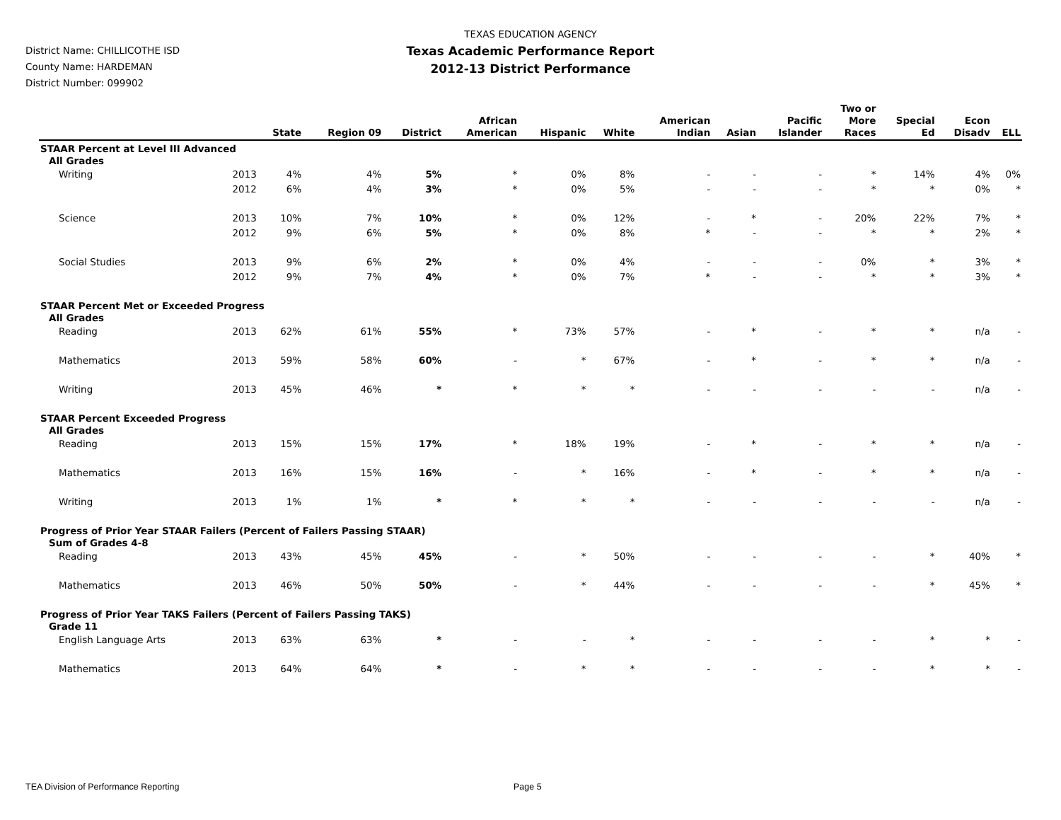TEXAS EDUCATION AGENCY
Texas Academic Performance Report
2012-13 District Performance
District Name: CHILLICOTHE ISD
County Name: HARDEMAN
District Number: 099902
| | | State | Region 09 | District | African American | Hispanic | White | American Indian | Asian | Pacific Islander | Two or More Races | Special Ed | Econ Disadv | ELL |
| --- | --- | --- | --- | --- | --- | --- | --- | --- | --- | --- | --- | --- | --- | --- |
| STAAR Percent at Level III Advanced | | | | | | | | | | | | | | |
| All Grades | | | | | | | | | | | | | | |
| Writing | 2013 | 4% | 4% | 5% | * | 0% | 8% | - | - | - | * | 14% | 4% | 0% |
| | 2012 | 6% | 4% | 3% | * | 0% | 5% | - | - | - | * | * | 0% | * |
| Science | 2013 | 10% | 7% | 10% | * | 0% | 12% | - | * | - | 20% | 22% | 7% | * |
| | 2012 | 9% | 6% | 5% | * | 0% | 8% | * | - | - | * | * | 2% | * |
| Social Studies | 2013 | 9% | 6% | 2% | * | 0% | 4% | - | - | - | 0% | * | 3% | * |
| | 2012 | 9% | 7% | 4% | * | 0% | 7% | * | - | - | * | * | 3% | * |
| STAAR Percent Met or Exceeded Progress | | | | | | | | | | | | | | |
| All Grades | | | | | | | | | | | | | | |
| Reading | 2013 | 62% | 61% | 55% | * | 73% | 57% | - | * | - | * | * | n/a | - |
| Mathematics | 2013 | 59% | 58% | 60% | - | * | 67% | - | * | - | * | * | n/a | - |
| Writing | 2013 | 45% | 46% | * | * | * | * | - | - | - | - | - | n/a | - |
| STAAR Percent Exceeded Progress | | | | | | | | | | | | | | |
| All Grades | | | | | | | | | | | | | | |
| Reading | 2013 | 15% | 15% | 17% | * | 18% | 19% | - | * | - | * | * | n/a | - |
| Mathematics | 2013 | 16% | 15% | 16% | - | * | 16% | - | * | - | * | * | n/a | - |
| Writing | 2013 | 1% | 1% | * | * | * | * | - | - | - | - | - | n/a | - |
| Progress of Prior Year STAAR Failers (Percent of Failers Passing STAAR) | | | | | | | | | | | | | | |
| Sum of Grades 4-8 | | | | | | | | | | | | | | |
| Reading | 2013 | 43% | 45% | 45% | - | * | 50% | - | - | - | - | * | 40% | * |
| Mathematics | 2013 | 46% | 50% | 50% | - | * | 44% | - | - | - | - | * | 45% | * |
| Progress of Prior Year TAKS Failers (Percent of Failers Passing TAKS) | | | | | | | | | | | | | | |
| Grade 11 | | | | | | | | | | | | | | |
| English Language Arts | 2013 | 63% | 63% | * | - | - | * | - | - | - | - | * | * | - |
| Mathematics | 2013 | 64% | 64% | * | - | * | * | - | - | - | - | * | * | - |
TEA Division of Performance Reporting
Page 5